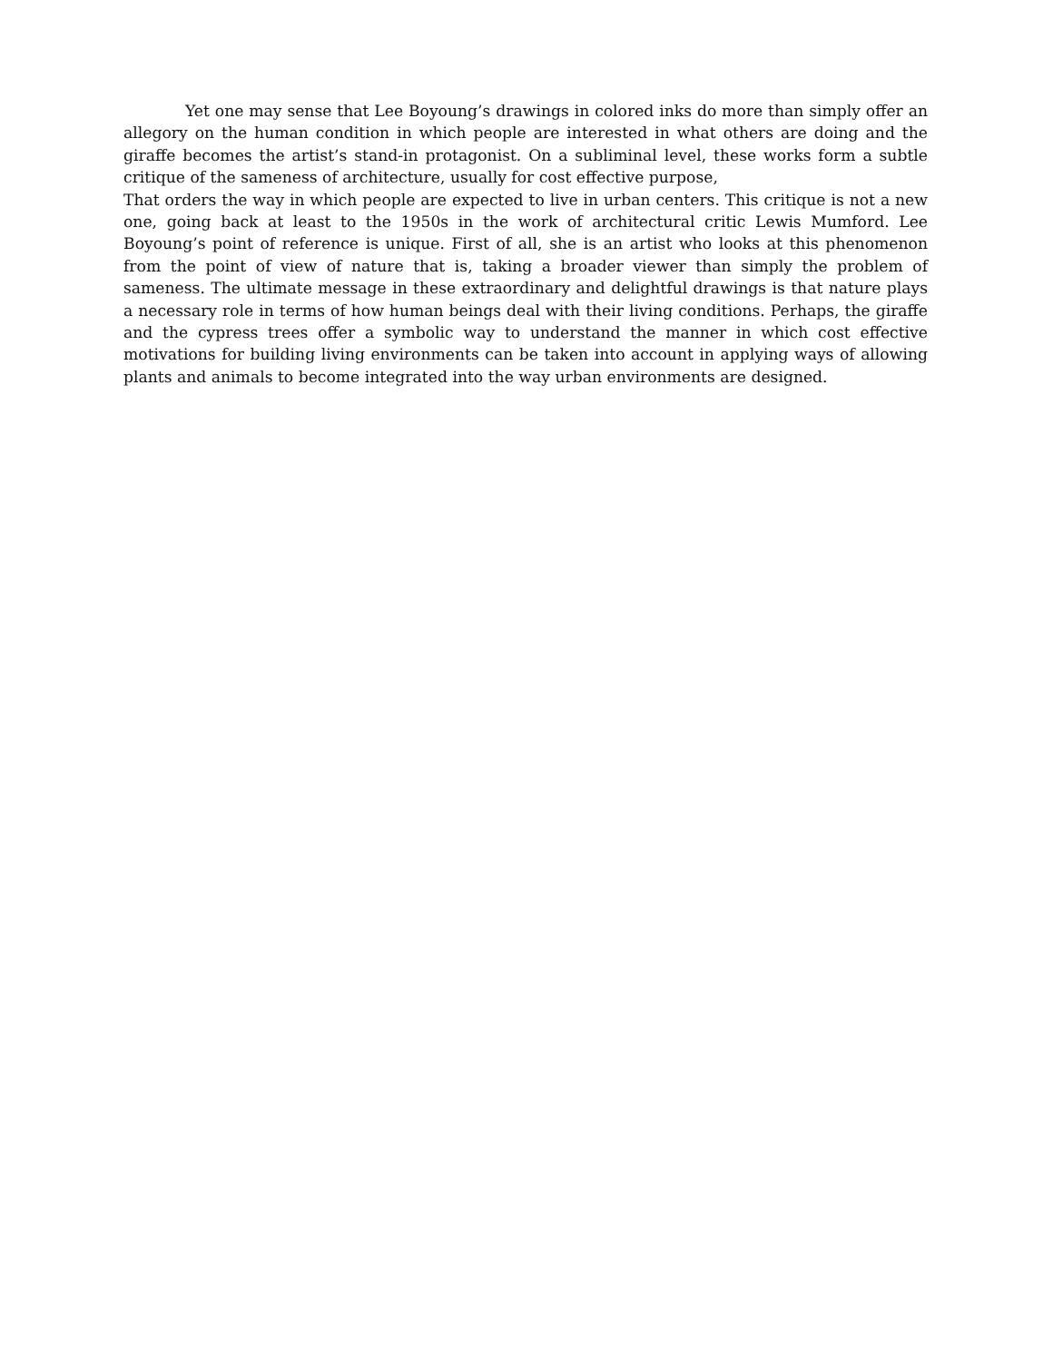Yet one may sense that Lee Boyoung’s drawings in colored inks do more than simply offer an allegory on the human condition in which people are interested in what others are doing and the giraffe becomes the artist’s stand-in protagonist. On a subliminal level, these works form a subtle critique of the sameness of architecture, usually for cost effective purpose,
That orders the way in which people are expected to live in urban centers. This critique is not a new one, going back at least to the 1950s in the work of architectural critic Lewis Mumford. Lee Boyoung’s point of reference is unique. First of all, she is an artist who looks at this phenomenon from the point of view of nature that is, taking a broader viewer than simply the problem of sameness. The ultimate message in these extraordinary and delightful drawings is that nature plays a necessary role in terms of how human beings deal with their living conditions. Perhaps, the giraffe and the cypress trees offer a symbolic way to understand the manner in which cost effective motivations for building living environments can be taken into account in applying ways of allowing plants and animals to become integrated into the way urban environments are designed.